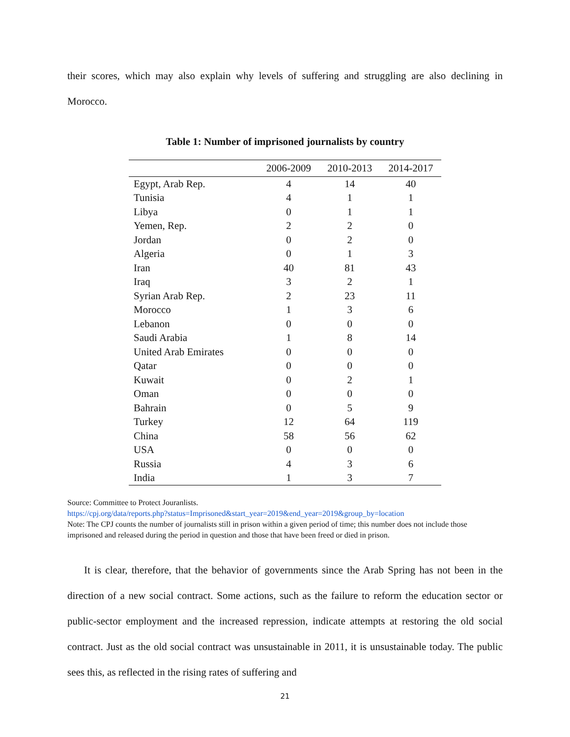their scores, which may also explain why levels of suffering and struggling are also declining in Morocco.
Table 1: Number of imprisoned journalists by country
| | 2006-2009 | 2010-2013 | 2014-2017 |
| --- | --- | --- | --- |
| Egypt, Arab Rep. | 4 | 14 | 40 |
| Tunisia | 4 | 1 | 1 |
| Libya | 0 | 1 | 1 |
| Yemen, Rep. | 2 | 2 | 0 |
| Jordan | 0 | 2 | 0 |
| Algeria | 0 | 1 | 3 |
| Iran | 40 | 81 | 43 |
| Iraq | 3 | 2 | 1 |
| Syrian Arab Rep. | 2 | 23 | 11 |
| Morocco | 1 | 3 | 6 |
| Lebanon | 0 | 0 | 0 |
| Saudi Arabia | 1 | 8 | 14 |
| United Arab Emirates | 0 | 0 | 0 |
| Qatar | 0 | 0 | 0 |
| Kuwait | 0 | 2 | 1 |
| Oman | 0 | 0 | 0 |
| Bahrain | 0 | 5 | 9 |
| Turkey | 12 | 64 | 119 |
| China | 58 | 56 | 62 |
| USA | 0 | 0 | 0 |
| Russia | 4 | 3 | 6 |
| India | 1 | 3 | 7 |
Source: Committee to Protect Jouranlists.
https://cpj.org/data/reports.php?status=Imprisoned&start_year=2019&end_year=2019&group_by=location
Note: The CPJ counts the number of journalists still in prison within a given period of time; this number does not include those imprisoned and released during the period in question and those that have been freed or died in prison.
It is clear, therefore, that the behavior of governments since the Arab Spring has not been in the direction of a new social contract. Some actions, such as the failure to reform the education sector or public-sector employment and the increased repression, indicate attempts at restoring the old social contract. Just as the old social contract was unsustainable in 2011, it is unsustainable today. The public sees this, as reflected in the rising rates of suffering and
21